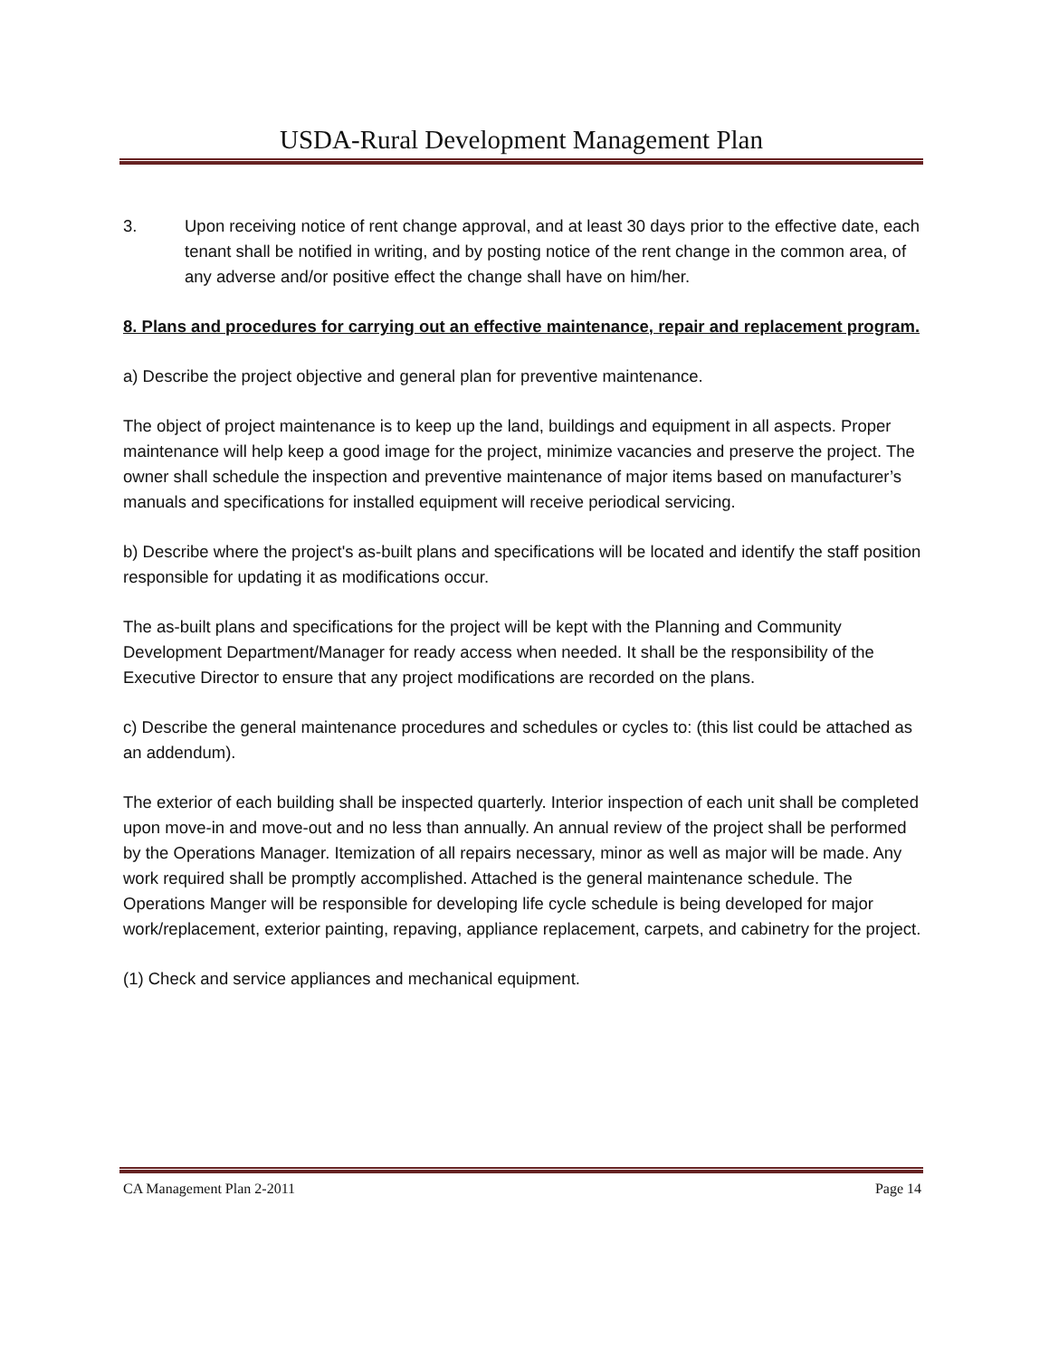USDA-Rural Development Management Plan
3. Upon receiving notice of rent change approval, and at least 30 days prior to the effective date, each tenant shall be notified in writing, and by posting notice of the rent change in the common area, of any adverse and/or positive effect the change shall have on him/her.
8. Plans and procedures for carrying out an effective maintenance, repair and replacement program.
a) Describe the project objective and general plan for preventive maintenance.
The object of project maintenance is to keep up the land, buildings and equipment in all aspects. Proper maintenance will help keep a good image for the project, minimize vacancies and preserve the project. The owner shall schedule the inspection and preventive maintenance of major items based on manufacturer’s manuals and specifications for installed equipment will receive periodical servicing.
b) Describe where the project's as-built plans and specifications will be located and identify the staff position responsible for updating it as modifications occur.
The as-built plans and specifications for the project will be kept with the Planning and Community Development Department/Manager for ready access when needed. It shall be the responsibility of the Executive Director to ensure that any project modifications are recorded on the plans.
c) Describe the general maintenance procedures and schedules or cycles to: (this list could be attached as an addendum).
The exterior of each building shall be inspected quarterly. Interior inspection of each unit shall be completed upon move-in and move-out and no less than annually. An annual review of the project shall be performed by the Operations Manager. Itemization of all repairs necessary, minor as well as major will be made. Any work required shall be promptly accomplished. Attached is the general maintenance schedule. The Operations Manger will be responsible for developing life cycle schedule is being developed for major work/replacement, exterior painting, repaving, appliance replacement, carpets, and cabinetry for the project.
(1) Check and service appliances and mechanical equipment.
CA Management Plan 2-2011 Page 14